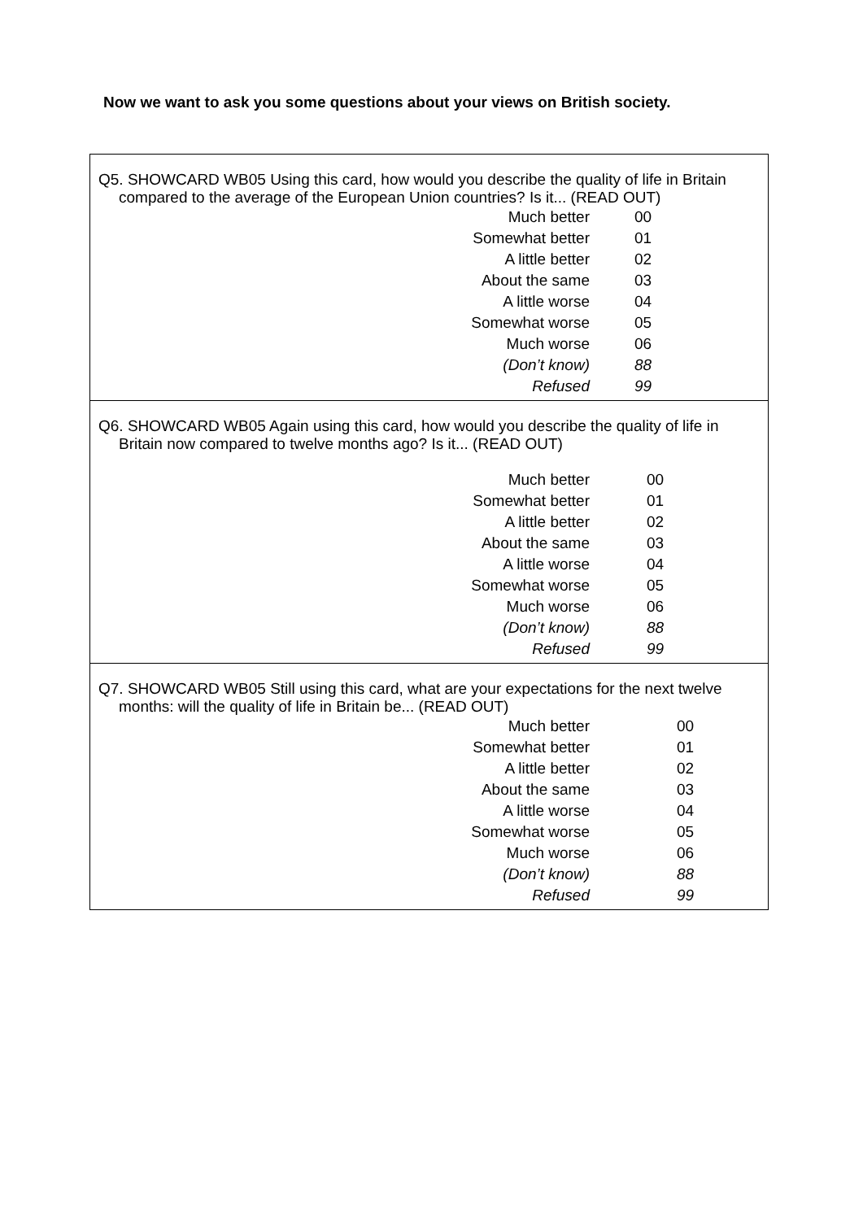Now we want to ask you some questions about your views on British society.
Q5. SHOWCARD WB05 Using this card, how would you describe the quality of life in Britain compared to the average of the European Union countries? Is it... (READ OUT)
| Much better | 00 |
| Somewhat better | 01 |
| A little better | 02 |
| About the same | 03 |
| A little worse | 04 |
| Somewhat worse | 05 |
| Much worse | 06 |
| (Don’t know) | 88 |
| Refused | 99 |
Q6. SHOWCARD WB05 Again using this card, how would you describe the quality of life in Britain now compared to twelve months ago? Is it... (READ OUT)
| Much better | 00 |
| Somewhat better | 01 |
| A little better | 02 |
| About the same | 03 |
| A little worse | 04 |
| Somewhat worse | 05 |
| Much worse | 06 |
| (Don’t know) | 88 |
| Refused | 99 |
Q7. SHOWCARD WB05 Still using this card, what are your expectations for the next twelve months: will the quality of life in Britain be... (READ OUT)
| Much better | 00 |
| Somewhat better | 01 |
| A little better | 02 |
| About the same | 03 |
| A little worse | 04 |
| Somewhat worse | 05 |
| Much worse | 06 |
| (Don’t know) | 88 |
| Refused | 99 |